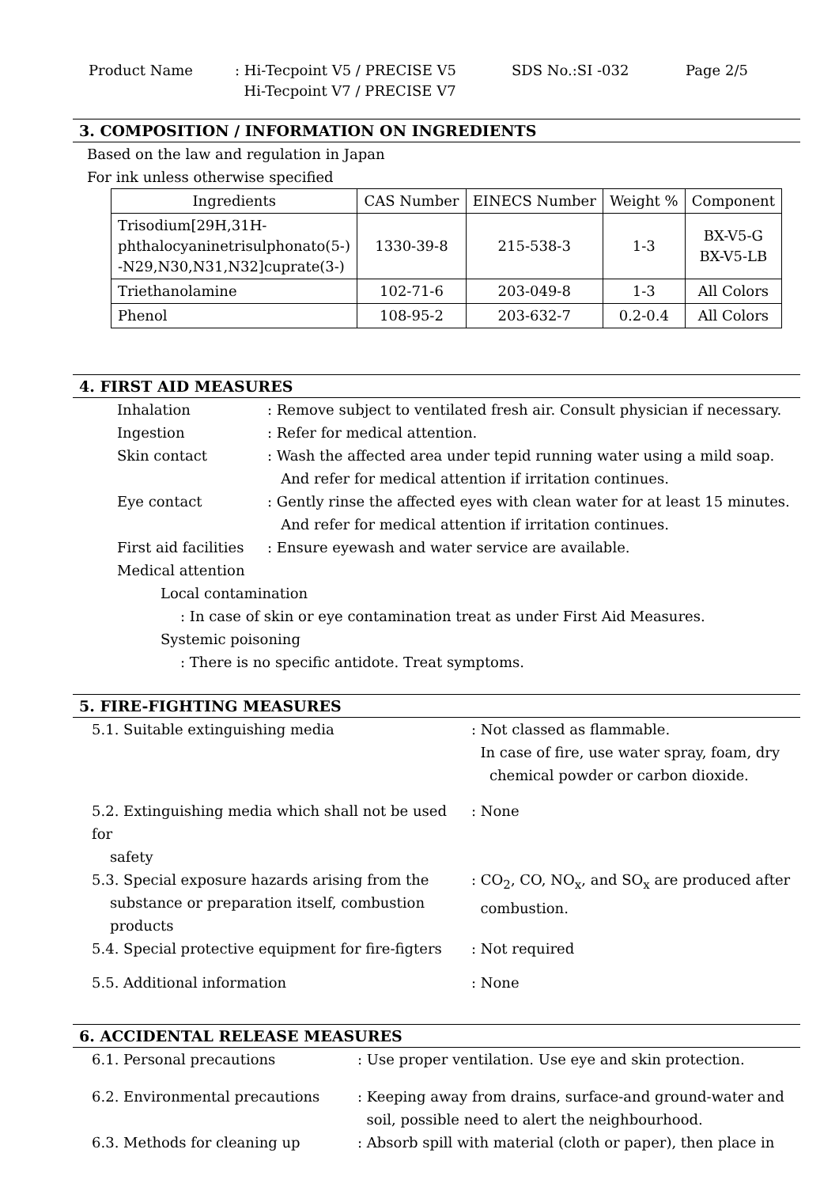Product Name : Hi-Tecpoint V5 / PRECISE V5
Hi-Tecpoint V7 / PRECISE V7
SDS No.:SI -032 Page 2/5
3. COMPOSITION / INFORMATION ON INGREDIENTS
Based on the law and regulation in Japan
For ink unless otherwise specified
| Ingredients | CAS Number | EINECS Number | Weight % | Component |
| --- | --- | --- | --- | --- |
| Trisodium[29H,31H- phthalocyaninetrisulphonato(5-) -N29,N30,N31,N32]cuprate(3-) | 1330-39-8 | 215-538-3 | 1-3 | BX-V5-G BX-V5-LB |
| Triethanolamine | 102-71-6 | 203-049-8 | 1-3 | All Colors |
| Phenol | 108-95-2 | 203-632-7 | 0.2-0.4 | All Colors |
4. FIRST AID MEASURES
Inhalation : Remove subject to ventilated fresh air. Consult physician if necessary.
Ingestion : Refer for medical attention.
Skin contact : Wash the affected area under tepid running water using a mild soap.
And refer for medical attention if irritation continues.
Eye contact : Gently rinse the affected eyes with clean water for at least 15 minutes.
And refer for medical attention if irritation continues.
First aid facilities
: Ensure eyewash and water service are available.
Medical attention
Local contamination
: In case of skin or eye contamination treat as under First Aid Measures.
Systemic poisoning
: There is no specific antidote. Treat symptoms.
5. FIRE-FIGHTING MEASURES
5.1. Suitable extinguishing media : Not classed as flammable.
In case of fire, use water spray, foam, dry
chemical powder or carbon dioxide.
5.2. Extinguishing media which shall not be used for
safety
: None
5.3. Special exposure hazards arising from the
substance or preparation itself, combustion
products
: CO<sub>2</sub>, CO, NO<sub>x</sub>, and SO<sub>x</sub> are produced after
combustion.
5.4. Special protective equipment for fire-figters
: Not required
5.5. Additional information : None
6. ACCIDENTAL RELEASE MEASURES
6.1. Personal precautions : Use proper ventilation. Use eye and skin protection.
6.2. Environmental precautions : Keeping away from drains, surface-and ground-water and
soil, possible need to alert the neighbourhood.
6.3. Methods for cleaning up : Absorb spill with material (cloth or paper), then place in